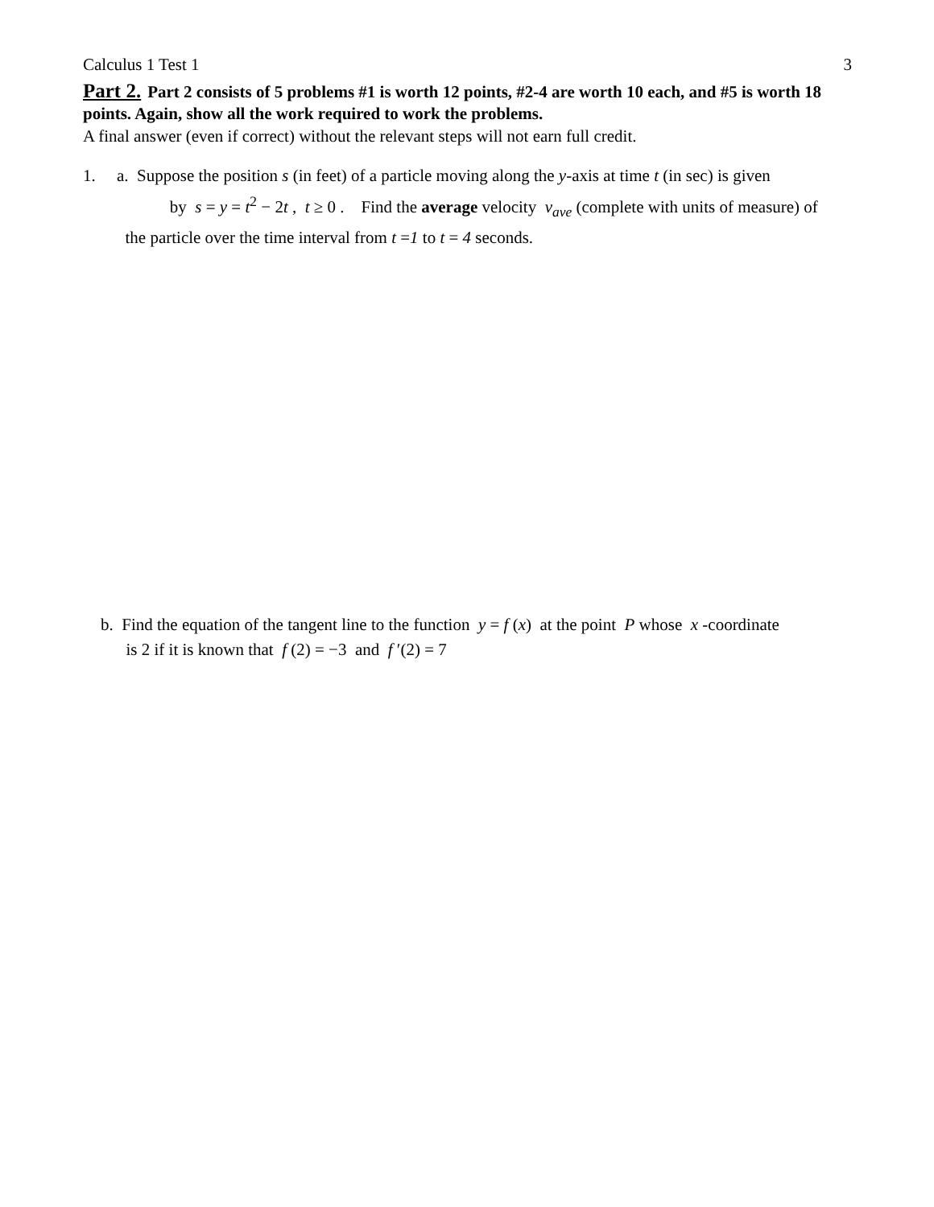Calculus 1 Test 1 3
Part 2. Part 2 consists of 5 problems #1 is worth 12 points, #2-4 are worth 10 each, and #5 is worth 18 points. Again, show all the work required to work the problems.
A final answer (even if correct) without the relevant steps will not earn full credit.
1. a. Suppose the position s (in feet) of a particle moving along the y-axis at time t (in sec) is given
by s = y = t<sup>2</sup> − 2t , t ≥ 0 . Find the average velocity v<sub>ave</sub> (complete with units of measure) of
the particle over the time interval from t =1 to t = 4 seconds.
b. Find the equation of the tangent line to the function y = f (x) at the point P whose x -coordinate
is 2 if it is known that f (2) = −3 and f ′(2) = 7